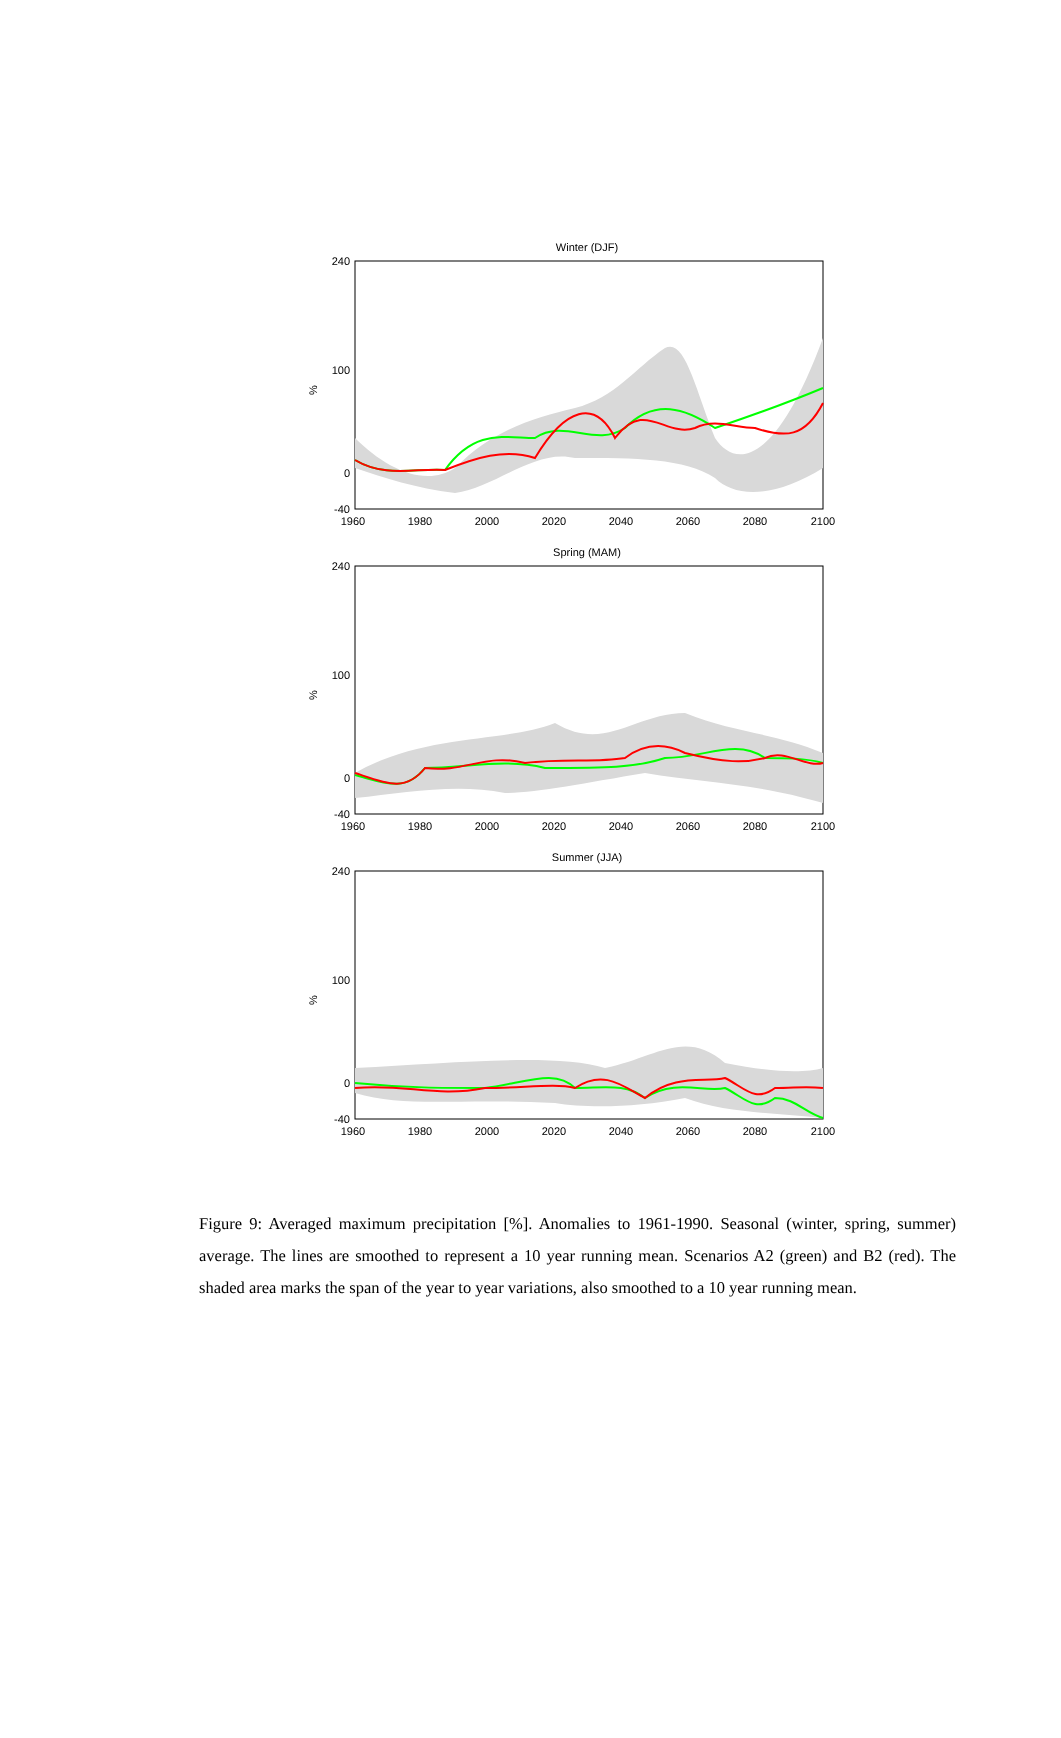Winter (DJF)
%
240
100
0
-40
1960
1980
2000
2020
2040
2060
2080
2100
Spring (MAM)
%
240
100
0
-40
1960
1980
2000
2020
2040
2060
2080
2100
Summer (JJA)
%
240
100
0
-40
1960
1980
2000
2020
2040
2060
2080
2100
Figure 9: Averaged maximum precipitation [%]. Anomalies to 1961-1990. Seasonal (winter, spring, summer) average. The lines are smoothed to represent a 10 year running mean. Scenarios A2 (green) and B2 (red). The shaded area marks the span of the year to year variations, also smoothed to a 10 year running mean.